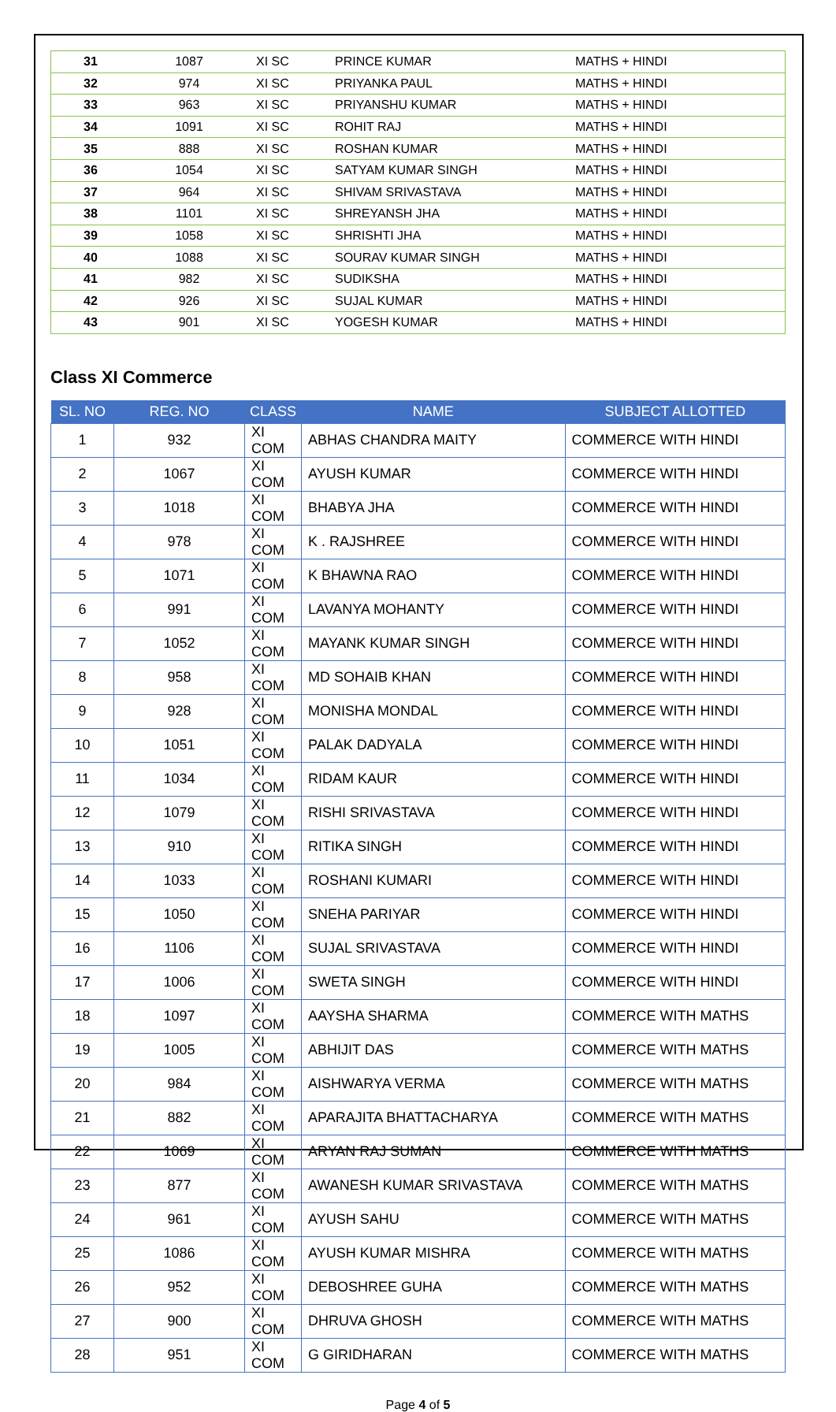| 31 | 1087 | XI SC | PRINCE KUMAR | MATHS + HINDI |
| 32 | 974 | XI SC | PRIYANKA PAUL | MATHS + HINDI |
| 33 | 963 | XI SC | PRIYANSHU KUMAR | MATHS + HINDI |
| 34 | 1091 | XI SC | ROHIT RAJ | MATHS + HINDI |
| 35 | 888 | XI SC | ROSHAN KUMAR | MATHS + HINDI |
| 36 | 1054 | XI SC | SATYAM KUMAR SINGH | MATHS + HINDI |
| 37 | 964 | XI SC | SHIVAM SRIVASTAVA | MATHS + HINDI |
| 38 | 1101 | XI SC | SHREYANSH JHA | MATHS + HINDI |
| 39 | 1058 | XI SC | SHRISHTI JHA | MATHS + HINDI |
| 40 | 1088 | XI SC | SOURAV KUMAR SINGH | MATHS + HINDI |
| 41 | 982 | XI SC | SUDIKSHA | MATHS + HINDI |
| 42 | 926 | XI SC | SUJAL KUMAR | MATHS + HINDI |
| 43 | 901 | XI SC | YOGESH KUMAR | MATHS + HINDI |
Class XI Commerce
| SL. NO | REG. NO | CLASS | NAME | SUBJECT ALLOTTED |
| --- | --- | --- | --- | --- |
| 1 | 932 | XI COM | ABHAS CHANDRA MAITY | COMMERCE WITH HINDI |
| 2 | 1067 | XI COM | AYUSH KUMAR | COMMERCE WITH HINDI |
| 3 | 1018 | XI COM | BHABYA JHA | COMMERCE WITH HINDI |
| 4 | 978 | XI COM | K . RAJSHREE | COMMERCE WITH HINDI |
| 5 | 1071 | XI COM | K BHAWNA RAO | COMMERCE WITH HINDI |
| 6 | 991 | XI COM | LAVANYA MOHANTY | COMMERCE WITH HINDI |
| 7 | 1052 | XI COM | MAYANK KUMAR SINGH | COMMERCE WITH HINDI |
| 8 | 958 | XI COM | MD SOHAIB KHAN | COMMERCE WITH HINDI |
| 9 | 928 | XI COM | MONISHA MONDAL | COMMERCE WITH HINDI |
| 10 | 1051 | XI COM | PALAK DADYALA | COMMERCE WITH HINDI |
| 11 | 1034 | XI COM | RIDAM KAUR | COMMERCE WITH HINDI |
| 12 | 1079 | XI COM | RISHI SRIVASTAVA | COMMERCE WITH HINDI |
| 13 | 910 | XI COM | RITIKA SINGH | COMMERCE WITH HINDI |
| 14 | 1033 | XI COM | ROSHANI KUMARI | COMMERCE WITH HINDI |
| 15 | 1050 | XI COM | SNEHA PARIYAR | COMMERCE WITH HINDI |
| 16 | 1106 | XI COM | SUJAL SRIVASTAVA | COMMERCE WITH HINDI |
| 17 | 1006 | XI COM | SWETA SINGH | COMMERCE WITH HINDI |
| 18 | 1097 | XI COM | AAYSHA SHARMA | COMMERCE WITH MATHS |
| 19 | 1005 | XI COM | ABHIJIT DAS | COMMERCE WITH MATHS |
| 20 | 984 | XI COM | AISHWARYA VERMA | COMMERCE WITH MATHS |
| 21 | 882 | XI COM | APARAJITA BHATTACHARYA | COMMERCE WITH MATHS |
| 22 | 1069 | XI COM | ARYAN RAJ SUMAN | COMMERCE WITH MATHS |
| 23 | 877 | XI COM | AWANESH KUMAR SRIVASTAVA | COMMERCE WITH MATHS |
| 24 | 961 | XI COM | AYUSH SAHU | COMMERCE WITH MATHS |
| 25 | 1086 | XI COM | AYUSH KUMAR MISHRA | COMMERCE WITH MATHS |
| 26 | 952 | XI COM | DEBOSHREE GUHA | COMMERCE WITH MATHS |
| 27 | 900 | XI COM | DHRUVA GHOSH | COMMERCE WITH MATHS |
| 28 | 951 | XI COM | G GIRIDHARAN | COMMERCE WITH MATHS |
Page 4 of 5